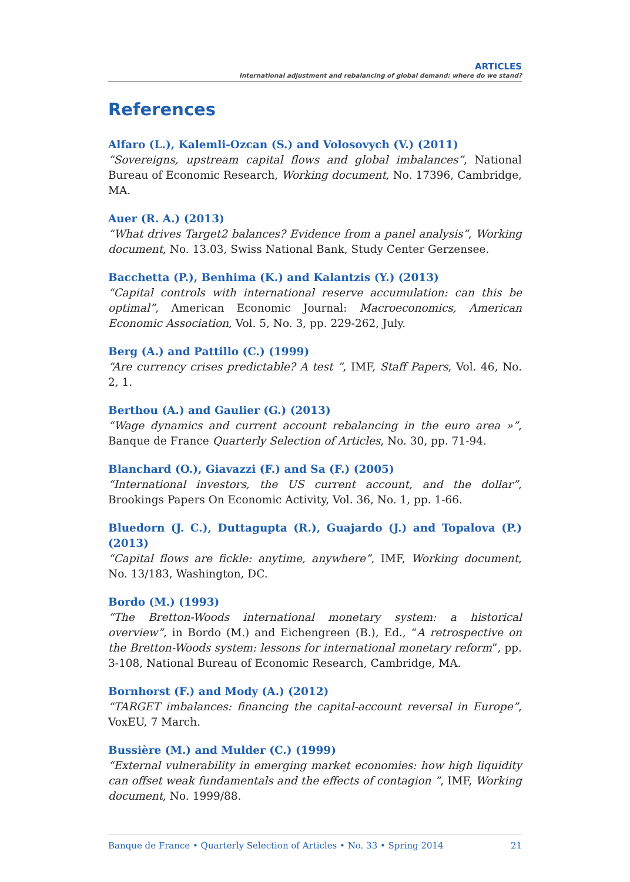ARTICLES
International adjustment and rebalancing of global demand: where do we stand?
References
Alfaro (L.), Kalemli-Ozcan (S.) and Volosovych (V.) (2011)
“Sovereigns, upstream capital flows and global imbalances”, National Bureau of Economic Research, Working document, No. 17396, Cambridge, MA.
Auer (R. A.) (2013)
“What drives Target2 balances? Evidence from a panel analysis”, Working document, No. 13.03, Swiss National Bank, Study Center Gerzensee.
Bacchetta (P.), Benhima (K.) and Kalantzis (Y.) (2013)
“Capital controls with international reserve accumulation: can this be optimal”, American Economic Journal: Macroeconomics, American Economic Association, Vol. 5, No. 3, pp. 229-262, July.
Berg (A.) and Pattillo (C.) (1999)
“Are currency crises predictable? A test ”, IMF, Staff Papers, Vol. 46, No. 2, 1.
Berthou (A.) and Gaulier (G.) (2013)
“Wage dynamics and current account rebalancing in the euro area »”, Banque de France Quarterly Selection of Articles, No. 30, pp. 71-94.
Blanchard (O.), Giavazzi (F.) and Sa (F.) (2005)
“International investors, the US current account, and the dollar”, Brookings Papers On Economic Activity, Vol. 36, No. 1, pp. 1-66.
Bluedorn (J. C.), Duttagupta (R.), Guajardo (J.) and Topalova (P.) (2013)
“Capital flows are fickle: anytime, anywhere”, IMF, Working document, No. 13/183, Washington, DC.
Bordo (M.) (1993)
“The Bretton-Woods international monetary system: a historical overview”, in Bordo (M.) and Eichengreen (B.), Ed., “A retrospective on the Bretton-Woods system: lessons for international monetary reform”, pp. 3-108, National Bureau of Economic Research, Cambridge, MA.
Bornhorst (F.) and Mody (A.) (2012)
“TARGET imbalances: financing the capital-account reversal in Europe”, VoxEU, 7 March.
Bussière (M.) and Mulder (C.) (1999)
“External vulnerability in emerging market economies: how high liquidity can offset weak fundamentals and the effects of contagion ”, IMF, Working document, No. 1999/88.
Banque de France • Quarterly Selection of Articles • No. 33 • Spring 2014 21